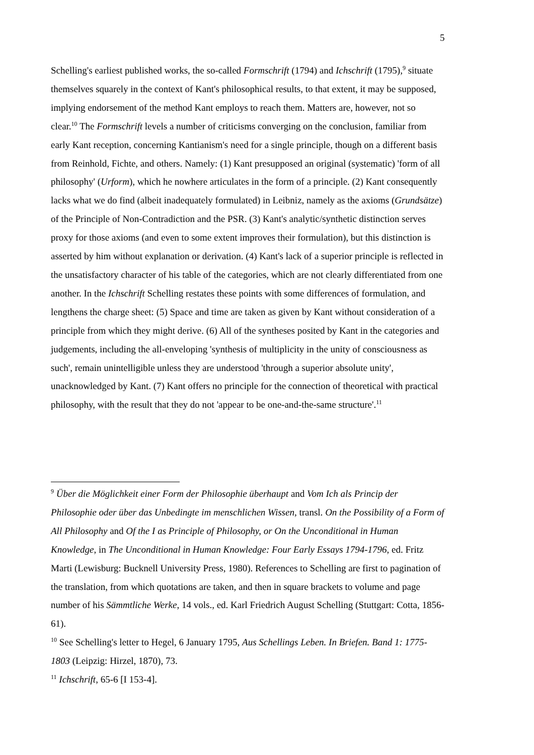5
Schelling's earliest published works, the so-called Formschrift (1794) and Ichschrift (1795),<sup>9</sup> situate themselves squarely in the context of Kant's philosophical results, to that extent, it may be supposed, implying endorsement of the method Kant employs to reach them. Matters are, however, not so clear.<sup>10</sup> The Formschrift levels a number of criticisms converging on the conclusion, familiar from early Kant reception, concerning Kantianism's need for a single principle, though on a different basis from Reinhold, Fichte, and others. Namely: (1) Kant presupposed an original (systematic) 'form of all philosophy' (Urform), which he nowhere articulates in the form of a principle. (2) Kant consequently lacks what we do find (albeit inadequately formulated) in Leibniz, namely as the axioms (Grundsätze) of the Principle of Non-Contradiction and the PSR. (3) Kant's analytic/synthetic distinction serves proxy for those axioms (and even to some extent improves their formulation), but this distinction is asserted by him without explanation or derivation. (4) Kant's lack of a superior principle is reflected in the unsatisfactory character of his table of the categories, which are not clearly differentiated from one another. In the Ichschrift Schelling restates these points with some differences of formulation, and lengthens the charge sheet: (5) Space and time are taken as given by Kant without consideration of a principle from which they might derive. (6) All of the syntheses posited by Kant in the categories and judgements, including the all-enveloping 'synthesis of multiplicity in the unity of consciousness as such', remain unintelligible unless they are understood 'through a superior absolute unity', unacknowledged by Kant. (7) Kant offers no principle for the connection of theoretical with practical philosophy, with the result that they do not 'appear to be one-and-the-same structure'.<sup>11</sup>
<sup>9</sup> Über die Möglichkeit einer Form der Philosophie überhaupt and Vom Ich als Princip der Philosophie oder über das Unbedingte im menschlichen Wissen, transl. On the Possibility of a Form of All Philosophy and Of the I as Principle of Philosophy, or On the Unconditional in Human Knowledge, in The Unconditional in Human Knowledge: Four Early Essays 1794-1796, ed. Fritz Marti (Lewisburg: Bucknell University Press, 1980). References to Schelling are first to pagination of the translation, from which quotations are taken, and then in square brackets to volume and page number of his Sämmtliche Werke, 14 vols., ed. Karl Friedrich August Schelling (Stuttgart: Cotta, 1856-61).
<sup>10</sup> See Schelling's letter to Hegel, 6 January 1795, Aus Schellings Leben. In Briefen. Band 1: 1775-1803 (Leipzig: Hirzel, 1870), 73.
<sup>11</sup> Ichschrift, 65-6 [I 153-4].